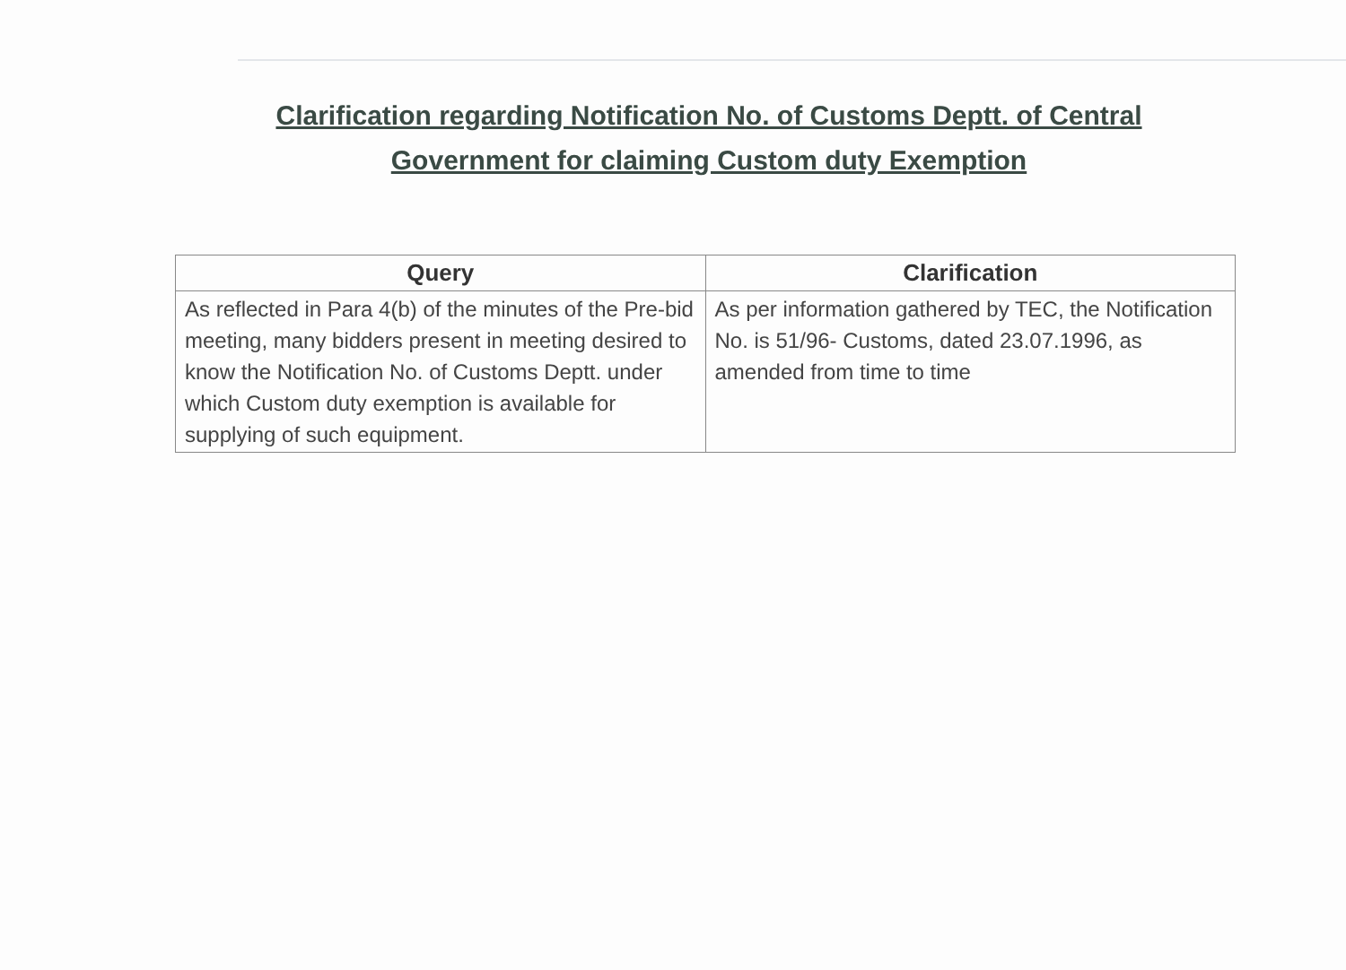Clarification regarding Notification No. of Customs Deptt. of Central
Government for claiming Custom duty Exemption
| Query | Clarification |
| --- | --- |
| As reflected in Para 4(b) of the minutes of the Pre-bid meeting, many bidders present in meeting desired to know the Notification No. of Customs Deptt. under which Custom duty exemption is available for supplying of such equipment. | As per information gathered by TEC, the Notification No. is 51/96- Customs, dated 23.07.1996, as amended from time to time |